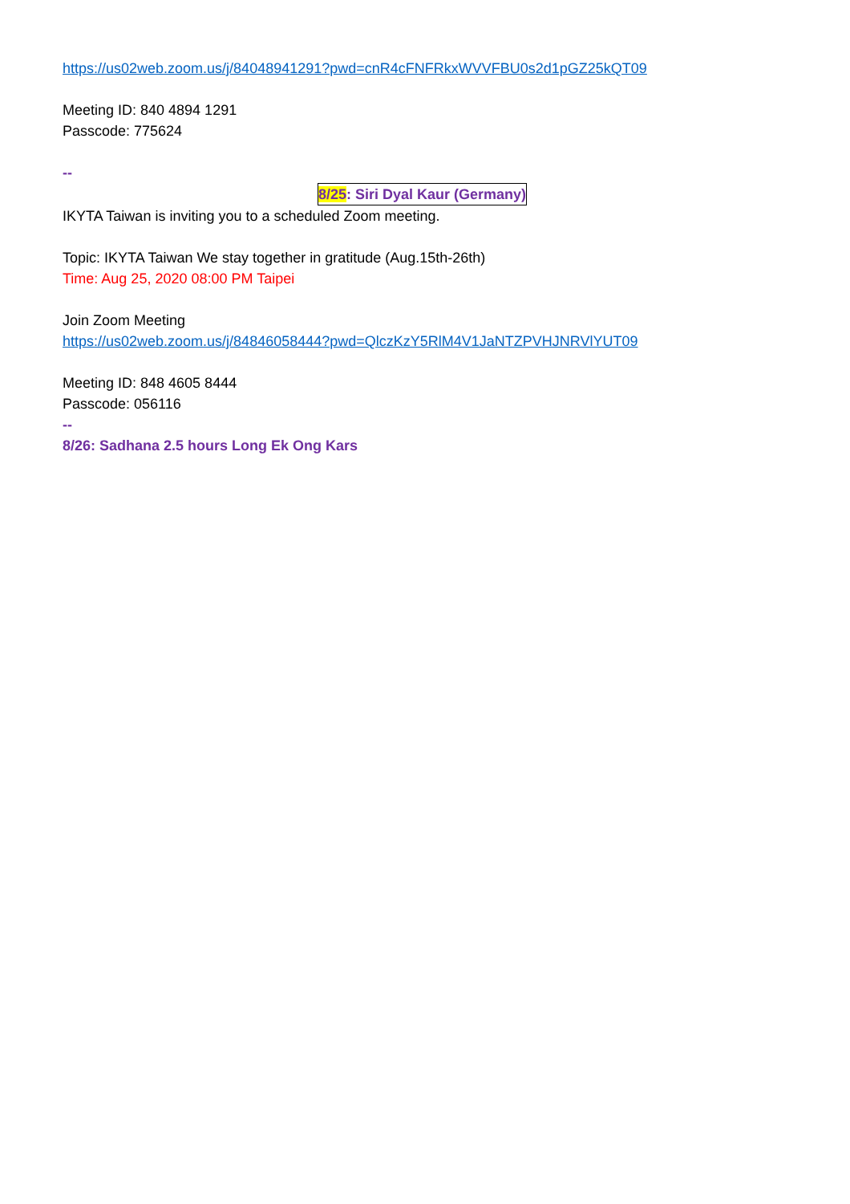https://us02web.zoom.us/j/84048941291?pwd=cnR4cFNFRkxWVVFBU0s2d1pGZ25kQT09
Meeting ID: 840 4894 1291
Passcode: 775624
--
8/25: Siri Dyal Kaur (Germany)
IKYTA Taiwan is inviting you to a scheduled Zoom meeting.
Topic: IKYTA Taiwan We stay together in gratitude (Aug.15th-26th)
Time: Aug 25, 2020 08:00 PM Taipei
Join Zoom Meeting
https://us02web.zoom.us/j/84846058444?pwd=QlczKzY5RlM4V1JaNTZPVHJNRVlYUT09
Meeting ID: 848 4605 8444
Passcode: 056116
--
8/26: Sadhana 2.5 hours Long Ek Ong Kars